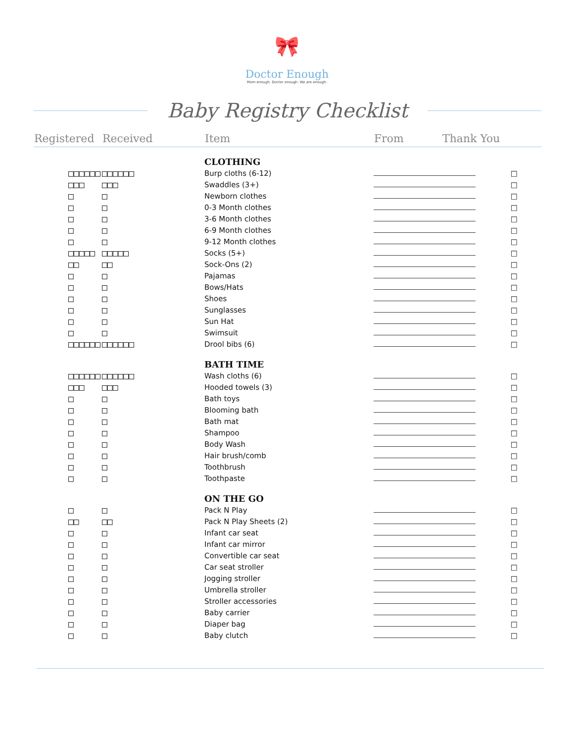🎀
Doctor Enough
Mom enough. Doctor enough. We are enough.
Baby Registry Checklist
| Registered | Received | Item | From | Thank You |
| --- | --- | --- | --- | --- |
| | | CLOTHING | | |
| □□□□□□ | □□□□□□ | Burp cloths (6-12) | □ | |
| □□□ | □□□ | Swaddles (3+) | □ | |
| □ | □ | Newborn clothes | □ | |
| □ | □ | 0-3 Month clothes | □ | |
| □ | □ | 3-6 Month clothes | □ | |
| □ | □ | 6-9 Month clothes | □ | |
| □ | □ | 9-12 Month clothes | □ | |
| □□□□□ | □□□□□ | Socks (5+) | □ | |
| □□ | □□ | Sock-Ons (2) | □ | |
| □ | □ | Pajamas | □ | |
| □ | □ | Bows/Hats | □ | |
| □ | □ | Shoes | □ | |
| □ | □ | Sunglasses | □ | |
| □ | □ | Sun Hat | □ | |
| □ | □ | Swimsuit | □ | |
| □□□□□□ | □□□□□□ | Drool bibs (6) | □ | |
| | | BATH TIME | | |
| □□□□□□ | □□□□□□ | Wash cloths (6) | □ | |
| □□□ | □□□ | Hooded towels (3) | □ | |
| □ | □ | Bath toys | □ | |
| □ | □ | Blooming bath | □ | |
| □ | □ | Bath mat | □ | |
| □ | □ | Shampoo | □ | |
| □ | □ | Body Wash | □ | |
| □ | □ | Hair brush/comb | □ | |
| □ | □ | Toothbrush | □ | |
| □ | □ | Toothpaste | □ | |
| | | ON THE GO | | |
| □ | □ | Pack N Play | □ | |
| □□ | □□ | Pack N Play Sheets (2) | □ | |
| □ | □ | Infant car seat | □ | |
| □ | □ | Infant car mirror | □ | |
| □ | □ | Convertible car seat | □ | |
| □ | □ | Car seat stroller | □ | |
| □ | □ | Jogging stroller | □ | |
| □ | □ | Umbrella stroller | □ | |
| □ | □ | Stroller accessories | □ | |
| □ | □ | Baby carrier | □ | |
| □ | □ | Diaper bag | □ | |
| □ | □ | Baby clutch | □ | |